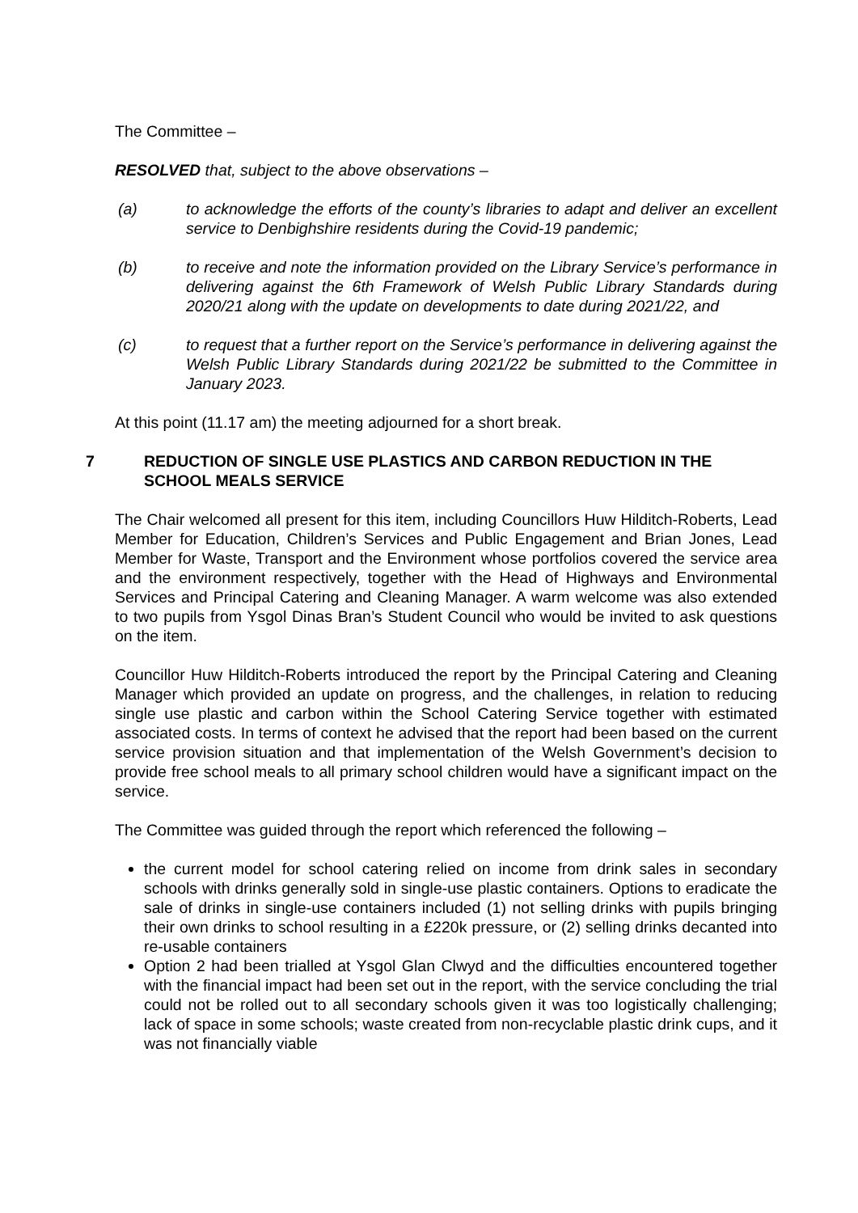The Committee –
RESOLVED that, subject to the above observations –
(a) to acknowledge the efforts of the county’s libraries to adapt and deliver an excellent service to Denbighshire residents during the Covid-19 pandemic;
(b) to receive and note the information provided on the Library Service’s performance in delivering against the 6th Framework of Welsh Public Library Standards during 2020/21 along with the update on developments to date during 2021/22, and
(c) to request that a further report on the Service’s performance in delivering against the Welsh Public Library Standards during 2021/22 be submitted to the Committee in January 2023.
At this point (11.17 am) the meeting adjourned for a short break.
7 REDUCTION OF SINGLE USE PLASTICS AND CARBON REDUCTION IN THE SCHOOL MEALS SERVICE
The Chair welcomed all present for this item, including Councillors Huw Hilditch-Roberts, Lead Member for Education, Children’s Services and Public Engagement and Brian Jones, Lead Member for Waste, Transport and the Environment whose portfolios covered the service area and the environment respectively, together with the Head of Highways and Environmental Services and Principal Catering and Cleaning Manager. A warm welcome was also extended to two pupils from Ysgol Dinas Bran’s Student Council who would be invited to ask questions on the item.
Councillor Huw Hilditch-Roberts introduced the report by the Principal Catering and Cleaning Manager which provided an update on progress, and the challenges, in relation to reducing single use plastic and carbon within the School Catering Service together with estimated associated costs. In terms of context he advised that the report had been based on the current service provision situation and that implementation of the Welsh Government’s decision to provide free school meals to all primary school children would have a significant impact on the service.
The Committee was guided through the report which referenced the following –
the current model for school catering relied on income from drink sales in secondary schools with drinks generally sold in single-use plastic containers. Options to eradicate the sale of drinks in single-use containers included (1) not selling drinks with pupils bringing their own drinks to school resulting in a £220k pressure, or (2) selling drinks decanted into re-usable containers
Option 2 had been trialled at Ysgol Glan Clwyd and the difficulties encountered together with the financial impact had been set out in the report, with the service concluding the trial could not be rolled out to all secondary schools given it was too logistically challenging; lack of space in some schools; waste created from non-recyclable plastic drink cups, and it was not financially viable